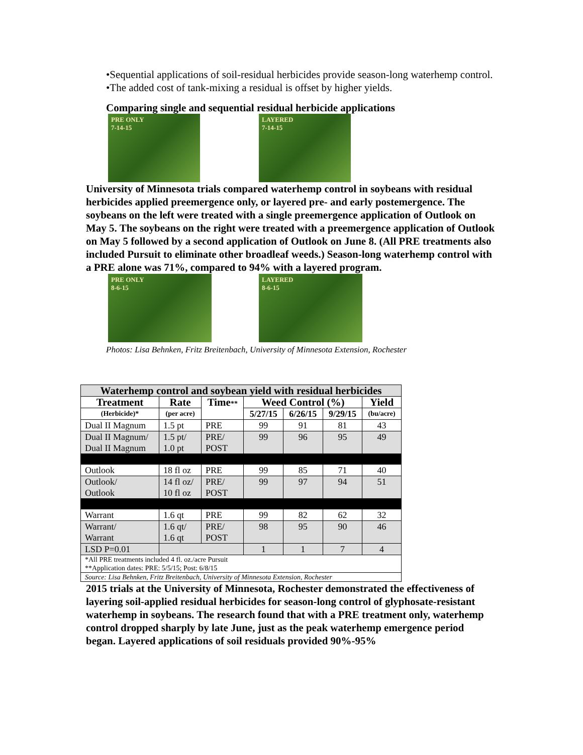•Sequential applications of soil-residual herbicides provide season-long waterhemp control.
•The added cost of tank-mixing a residual is offset by higher yields.
Comparing single and sequential residual herbicide applications
PRE ONLY
7-14-15
LAYERED
7-14-15
University of Minnesota trials compared waterhemp control in soybeans with residual herbicides applied preemergence only, or layered pre- and early postemergence. The soybeans on the left were treated with a single preemergence application of Outlook on May 5. The soybeans on the right were treated with a preemergence application of Outlook on May 5 followed by a second application of Outlook on June 8. (All PRE treatments also included Pursuit to eliminate other broadleaf weeds.) Season-long waterhemp control with a PRE alone was 71%, compared to 94% with a layered program.
PRE ONLY
8-6-15
LAYERED
8-6-15
Photos: Lisa Behnken, Fritz Breitenbach, University of Minnesota Extension, Rochester
| Waterhemp control and soybean yield with residual herbicides | | | | | | |
| --- | --- | --- | --- | --- | --- | --- |
| Treatment | Rate | Time ** | Weed Control (%) | | | Yield |
| (Herbicide)* | (per acre) | | 5/27/15 | 6/26/15 | 9/29/15 | (bu/acre) |
| Dual II Magnum | 1.5 pt | PRE | 99 | 91 | 81 | 43 |
| Dual II Magnum/ Dual II Magnum | 1.5 pt/ 1.0 pt | PRE/ POST | 99 | 96 | 95 | 49 |
| Outlook | 18 fl oz | PRE | 99 | 85 | 71 | 40 |
| Outlook/ Outlook | 14 fl oz/ 10 fl oz | PRE/ POST | 99 | 97 | 94 | 51 |
| Warrant | 1.6 qt | PRE | 99 | 82 | 62 | 32 |
| Warrant/ Warrant | 1.6 qt/ 1.6 qt | PRE/ POST | 98 | 95 | 90 | 46 |
| LSD P=0.01 | | | 1 | 1 | 7 | 4 |
| *All PRE treatments included 4 fl. oz./acre Pursuit **Application dates: PRE: 5/5/15; Post: 6/8/15 | | | | | | |
| Source: Lisa Behnken, Fritz Breitenbach, University of Minnesota Extension, Rochester | | | | | | |
2015 trials at the University of Minnesota, Rochester demonstrated the effectiveness of layering soil-applied residual herbicides for season-long control of glyphosate-resistant waterhemp in soybeans. The research found that with a PRE treatment only, waterhemp control dropped sharply by late June, just as the peak waterhemp emergence period began. Layered applications of soil residuals provided 90%-95%